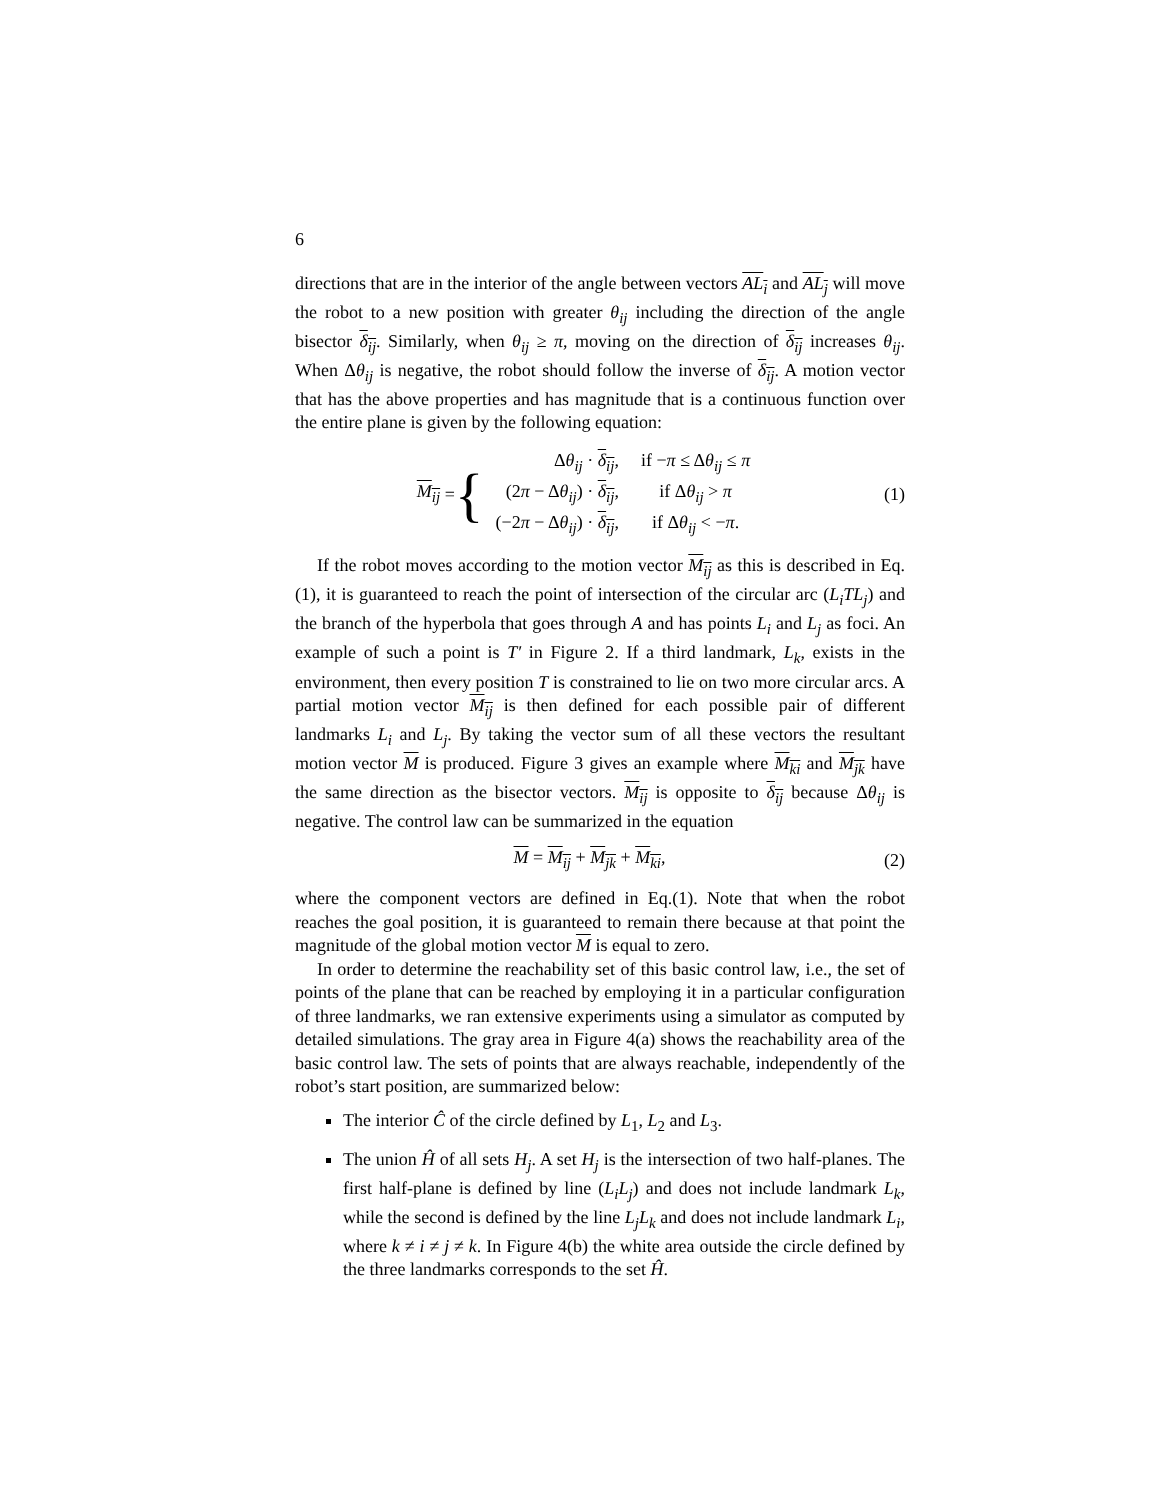6
directions that are in the interior of the angle between vectors AL<sub>i</sub> and AL<sub>j</sub> will move the robot to a new position with greater θ<sub>ij</sub> including the direction of the angle bisector δ<sub>ij</sub>. Similarly, when θ<sub>ij</sub> ≥ π, moving on the direction of δ<sub>ij</sub> increases θ<sub>ij</sub>. When Δθ<sub>ij</sub> is negative, the robot should follow the inverse of δ<sub>ij</sub>. A motion vector that has the above properties and has magnitude that is a continuous function over the entire plane is given by the following equation:
M<sub>ij</sub> = {
| Δ θ<sub>ij</sub> · δ<sub>ij</sub> , | if − π ≤ Δ θ<sub>ij</sub> ≤ π |
| (2 π − Δ θ<sub>ij</sub> ) · δ<sub>ij</sub> , | if Δ θ<sub>ij</sub> > π |
| (−2 π − Δ θ<sub>ij</sub> ) · δ<sub>ij</sub> , | if Δ θ<sub>ij</sub> < − π . |
(1)
If the robot moves according to the motion vector M<sub>ij</sub> as this is described in Eq.(1), it is guaranteed to reach the point of intersection of the circular arc (L<sub>i</sub>TL<sub>j</sub>) and the branch of the hyperbola that goes through A and has points L<sub>i</sub> and L<sub>j</sub> as foci. An example of such a point is T′ in Figure 2. If a third landmark, L<sub>k</sub>, exists in the environment, then every position T is constrained to lie on two more circular arcs. A partial motion vector M<sub>ij</sub> is then defined for each possible pair of different landmarks L<sub>i</sub> and L<sub>j</sub>. By taking the vector sum of all these vectors the resultant motion vector M is produced. Figure 3 gives an example where M<sub>ki</sub> and M<sub>jk</sub> have the same direction as the bisector vectors. M<sub>ij</sub> is opposite to δ<sub>ij</sub> because Δθ<sub>ij</sub> is negative. The control law can be summarized in the equation
M = M<sub>ij</sub> + M<sub>jk</sub> + M<sub>ki</sub>, (2)
where the component vectors are defined in Eq.(1). Note that when the robot reaches the goal position, it is guaranteed to remain there because at that point the magnitude of the global motion vector M is equal to zero.
In order to determine the reachability set of this basic control law, i.e., the set of points of the plane that can be reached by employing it in a particular configuration of three landmarks, we ran extensive experiments using a simulator as computed by detailed simulations. The gray area in Figure 4(a) shows the reachability area of the basic control law. The sets of points that are always reachable, independently of the robot’s start position, are summarized below:
The interior Ĉ of the circle defined by L<sub>1</sub>, L<sub>2</sub> and L<sub>3</sub>.
The union Ĥ of all sets H<sub>j</sub>. A set H<sub>j</sub> is the intersection of two half-planes. The first half-plane is defined by line (L<sub>i</sub>L<sub>j</sub>) and does not include landmark L<sub>k</sub>, while the second is defined by the line L<sub>j</sub>L<sub>k</sub> and does not include landmark L<sub>i</sub>, where k ≠ i ≠ j ≠ k. In Figure 4(b) the white area outside the circle defined by the three landmarks corresponds to the set Ĥ.